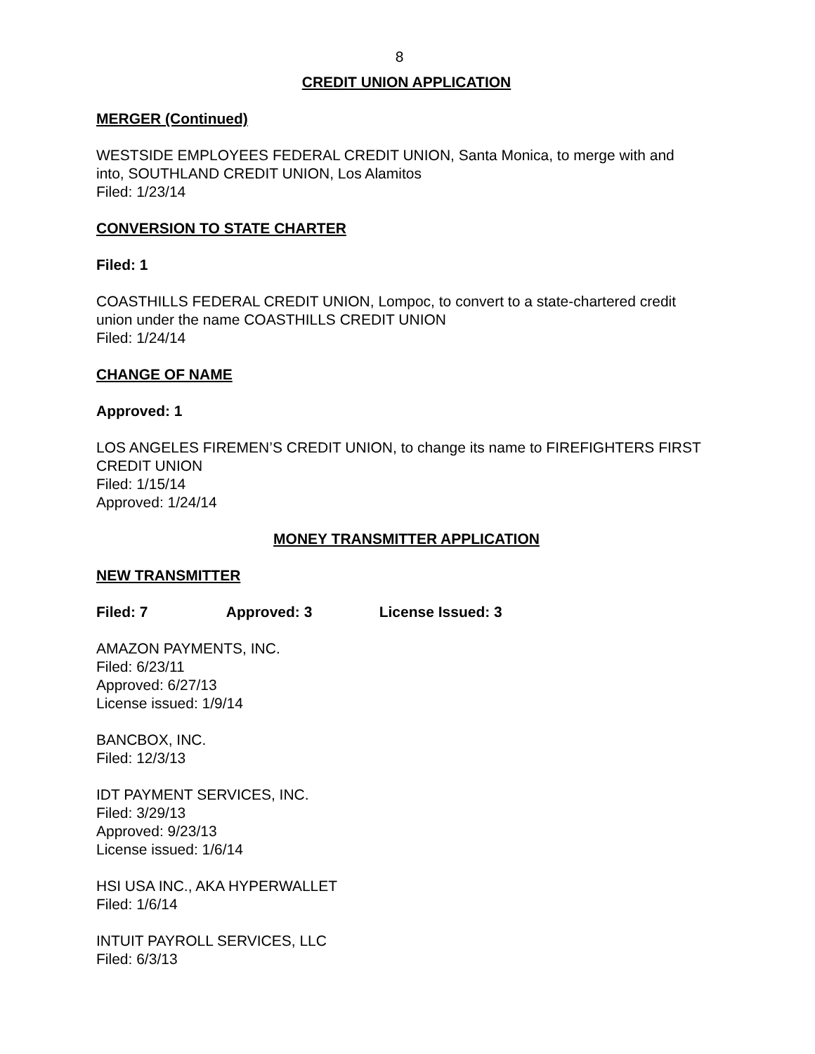8
CREDIT UNION APPLICATION
MERGER (Continued)
WESTSIDE EMPLOYEES FEDERAL CREDIT UNION, Santa Monica, to merge with and into, SOUTHLAND CREDIT UNION, Los Alamitos
Filed: 1/23/14
CONVERSION TO STATE CHARTER
Filed: 1
COASTHILLS FEDERAL CREDIT UNION, Lompoc, to convert to a state-chartered credit union under the name COASTHILLS CREDIT UNION
Filed: 1/24/14
CHANGE OF NAME
Approved: 1
LOS ANGELES FIREMEN’S CREDIT UNION, to change its name to FIREFIGHTERS FIRST CREDIT UNION
Filed: 1/15/14
Approved: 1/24/14
MONEY TRANSMITTER APPLICATION
NEW TRANSMITTER
Filed: 7 Approved: 3 License Issued: 3
AMAZON PAYMENTS, INC.
Filed: 6/23/11
Approved: 6/27/13
License issued: 1/9/14
BANCBOX, INC.
Filed: 12/3/13
IDT PAYMENT SERVICES, INC.
Filed: 3/29/13
Approved: 9/23/13
License issued: 1/6/14
HSI USA INC., AKA HYPERWALLET
Filed: 1/6/14
INTUIT PAYROLL SERVICES, LLC
Filed: 6/3/13